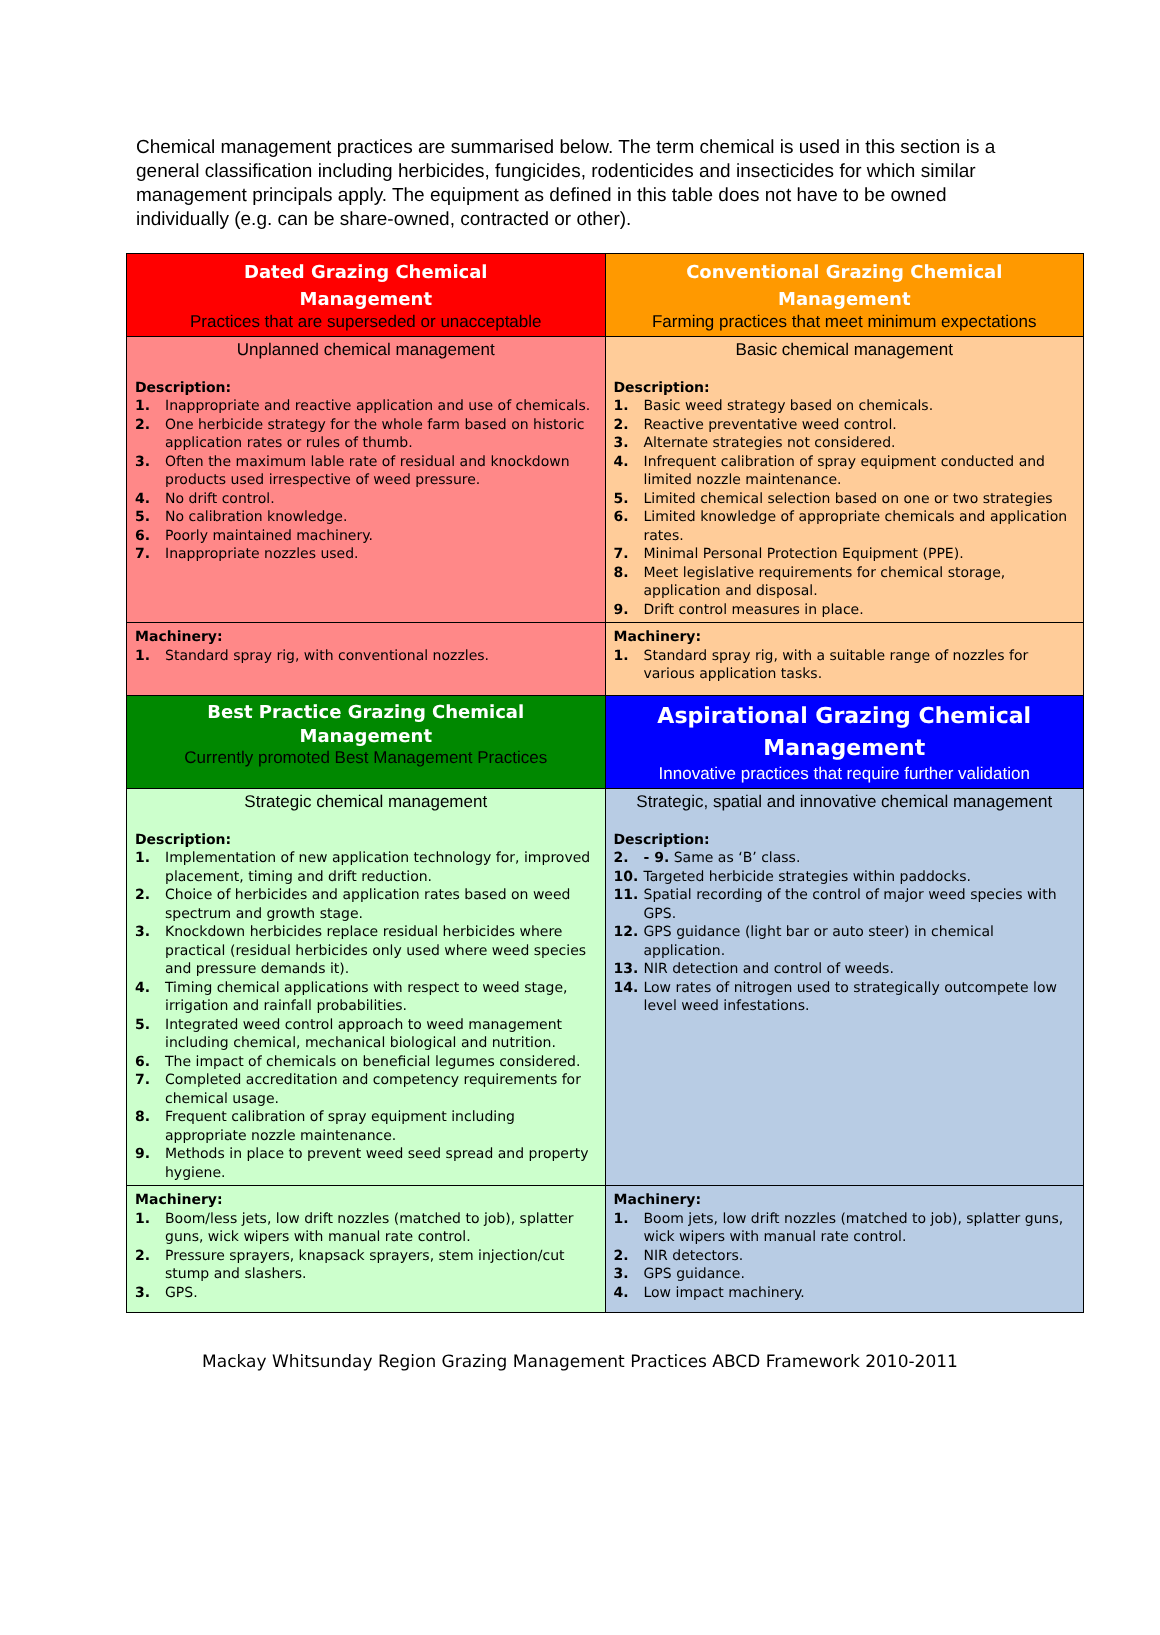Chemical management practices are summarised below. The term chemical is used in this section is a general classification including herbicides, fungicides, rodenticides and insecticides for which similar management principals apply. The equipment as defined in this table does not have to be owned individually (e.g. can be share-owned, contracted or other).
| Dated Grazing Chemical Management Practices that are superseded or unacceptable | Conventional Grazing Chemical Management Farming practices that meet minimum expectations |
| Unplanned chemical management Description: 1. Inappropriate and reactive application and use of chemicals. 2. One herbicide strategy for the whole farm based on historic application rates or rules of thumb. 3. Often the maximum lable rate of residual and knockdown products used irrespective of weed pressure. 4. No drift control. 5. No calibration knowledge. 6. Poorly maintained machinery. 7. Inappropriate nozzles used. | Basic chemical management Description: 1. Basic weed strategy based on chemicals. 2. Reactive preventative weed control. 3. Alternate strategies not considered. 4. Infrequent calibration of spray equipment conducted and limited nozzle maintenance. 5. Limited chemical selection based on one or two strategies 6. Limited knowledge of appropriate chemicals and application rates. 7. Minimal Personal Protection Equipment (PPE). 8. Meet legislative requirements for chemical storage, application and disposal. 9. Drift control measures in place. |
| Machinery: 1. Standard spray rig, with conventional nozzles. | Machinery: 1. Standard spray rig, with a suitable range of nozzles for various application tasks. |
| Best Practice Grazing Chemical Management Currently promoted Best Management Practices | Aspirational Grazing Chemical Management Innovative practices that require further validation |
| Strategic chemical management Description: 1. Implementation of new application technology for, improved placement, timing and drift reduction. 2. Choice of herbicides and application rates based on weed spectrum and growth stage. 3. Knockdown herbicides replace residual herbicides where practical (residual herbicides only used where weed species and pressure demands it). 4. Timing chemical applications with respect to weed stage, irrigation and rainfall probabilities. 5. Integrated weed control approach to weed management including chemical, mechanical biological and nutrition. 6. The impact of chemicals on beneficial legumes considered. 7. Completed accreditation and competency requirements for chemical usage. 8. Frequent calibration of spray equipment including appropriate nozzle maintenance. 9. Methods in place to prevent weed seed spread and property hygiene. | Strategic, spatial and innovative chemical management Description: 2. - 9. Same as ‘B’ class. 10. Targeted herbicide strategies within paddocks. 11. Spatial recording of the control of major weed species with GPS. 12. GPS guidance (light bar or auto steer) in chemical application. 13. NIR detection and control of weeds. 14. Low rates of nitrogen used to strategically outcompete low level weed infestations. |
| Machinery: 1. Boom/less jets, low drift nozzles (matched to job), splatter guns, wick wipers with manual rate control. 2. Pressure sprayers, knapsack sprayers, stem injection/cut stump and slashers. 3. GPS. | Machinery: 1. Boom jets, low drift nozzles (matched to job), splatter guns, wick wipers with manual rate control. 2. NIR detectors. 3. GPS guidance. 4. Low impact machinery. |
Mackay Whitsunday Region Grazing Management Practices ABCD Framework 2010-2011